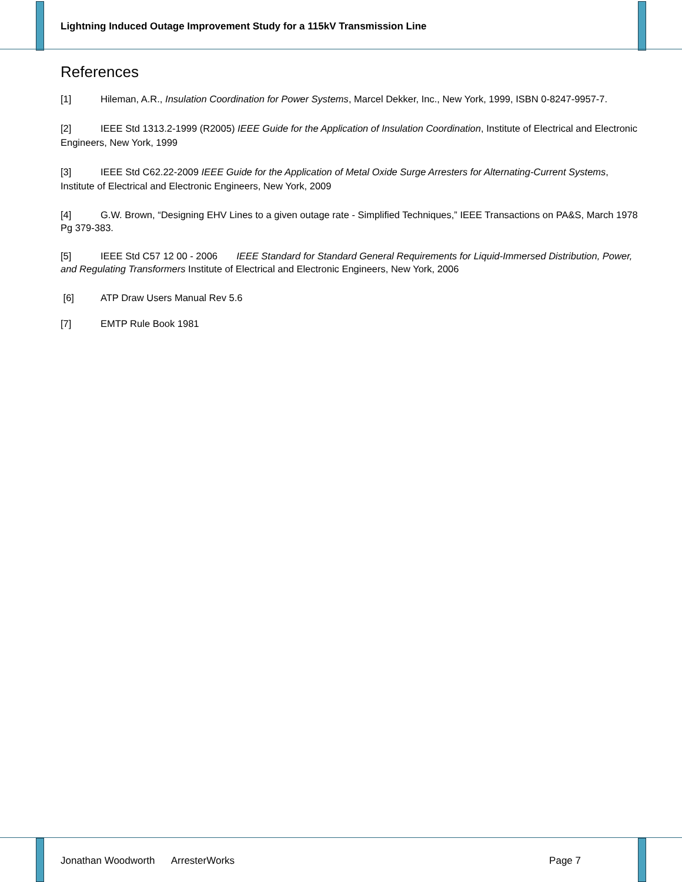Lightning Induced Outage Improvement Study for a 115kV Transmission Line
References
[1] Hileman, A.R., Insulation Coordination for Power Systems, Marcel Dekker, Inc., New York, 1999, ISBN 0-8247-9957-7.
[2] IEEE Std 1313.2-1999 (R2005) IEEE Guide for the Application of Insulation Coordination, Institute of Electrical and Electronic Engineers, New York, 1999
[3] IEEE Std C62.22-2009 IEEE Guide for the Application of Metal Oxide Surge Arresters for Alternating-Current Systems, Institute of Electrical and Electronic Engineers, New York, 2009
[4] G.W. Brown, “Designing EHV Lines to a given outage rate - Simplified Techniques,” IEEE Transactions on PA&S, March 1978 Pg 379-383.
[5] IEEE Std C57 12 00 - 2006 IEEE Standard for Standard General Requirements for Liquid-Immersed Distribution, Power, and Regulating Transformers Institute of Electrical and Electronic Engineers, New York, 2006
[6] ATP Draw Users Manual Rev 5.6
[7] EMTP Rule Book 1981
Jonathan Woodworth ArresterWorks Page 7